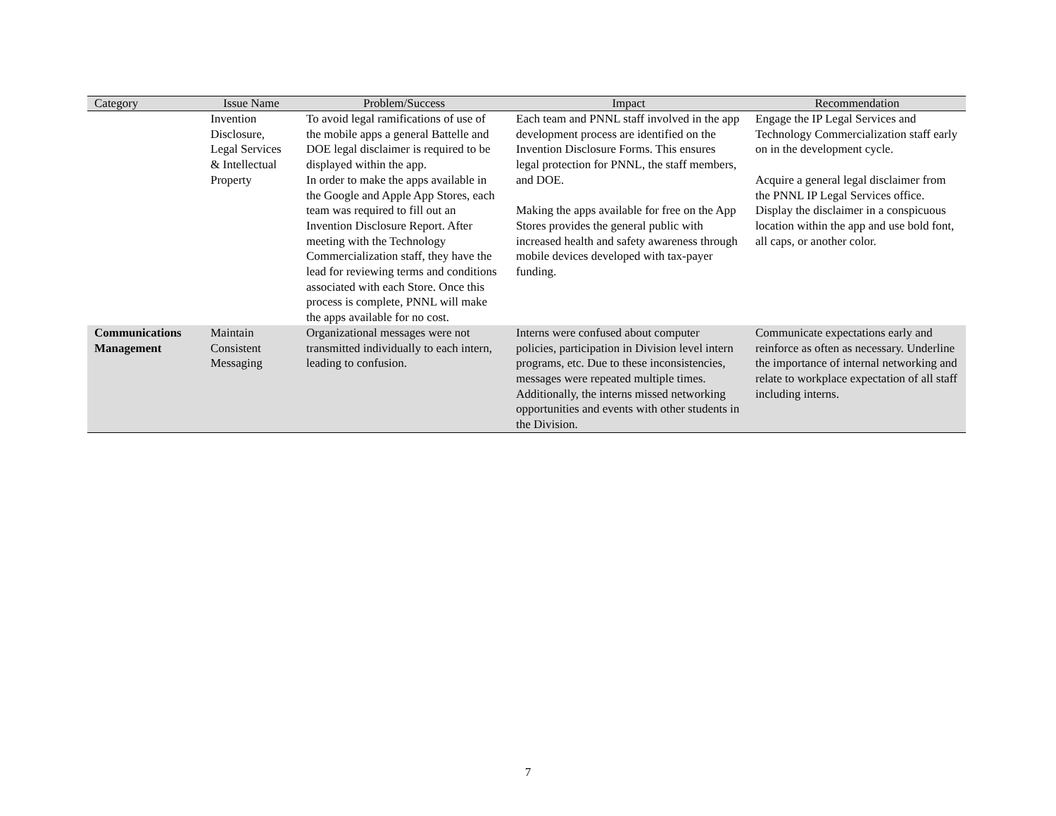| Category | Issue Name | Problem/Success | Impact | Recommendation |
| --- | --- | --- | --- | --- |
| | Invention Disclosure, Legal Services & Intellectual Property | To avoid legal ramifications of use of the mobile apps a general Battelle and DOE legal disclaimer is required to be displayed within the app. In order to make the apps available in the Google and Apple App Stores, each team was required to fill out an Invention Disclosure Report. After meeting with the Technology Commercialization staff, they have the lead for reviewing terms and conditions associated with each Store. Once this process is complete, PNNL will make the apps available for no cost. | Each team and PNNL staff involved in the app development process are identified on the Invention Disclosure Forms. This ensures legal protection for PNNL, the staff members, and DOE. Making the apps available for free on the App Stores provides the general public with increased health and safety awareness through mobile devices developed with tax-payer funding. | Engage the IP Legal Services and Technology Commercialization staff early on in the development cycle. Acquire a general legal disclaimer from the PNNL IP Legal Services office. Display the disclaimer in a conspicuous location within the app and use bold font, all caps, or another color. |
| Communications Management | Maintain Consistent Messaging | Organizational messages were not transmitted individually to each intern, leading to confusion. | Interns were confused about computer policies, participation in Division level intern programs, etc. Due to these inconsistencies, messages were repeated multiple times. Additionally, the interns missed networking opportunities and events with other students in the Division. | Communicate expectations early and reinforce as often as necessary. Underline the importance of internal networking and relate to workplace expectation of all staff including interns. |
7